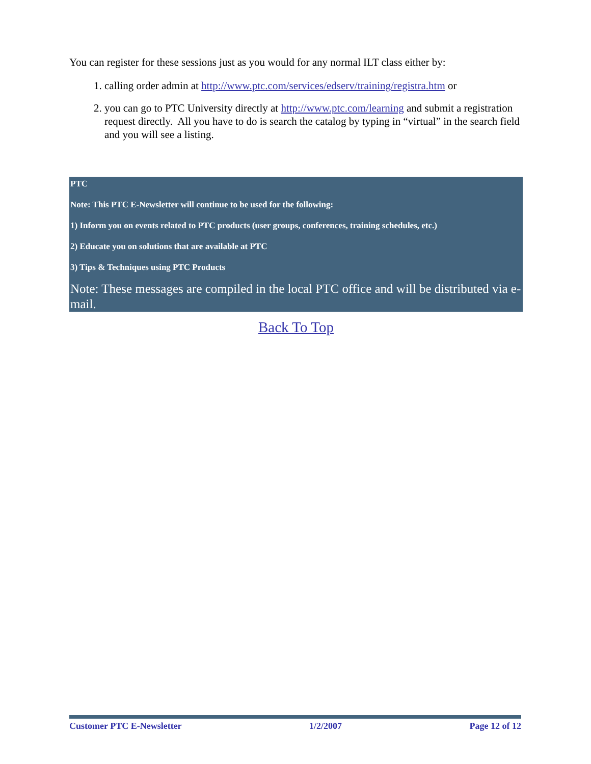You can register for these sessions just as you would for any normal ILT class either by:
1. calling order admin at http://www.ptc.com/services/edserv/training/registra.htm or
2. you can go to PTC University directly at http://www.ptc.com/learning and submit a registration request directly. All you have to do is search the catalog by typing in “virtual” in the search field and you will see a listing.
PTC
Note: This PTC E-Newsletter will continue to be used for the following:
1) Inform you on events related to PTC products (user groups, conferences, training schedules, etc.)
2) Educate you on solutions that are available at PTC
3) Tips & Techniques using PTC Products
Note: These messages are compiled in the local PTC office and will be distributed via e-mail.
Back To Top
Customer PTC E-Newsletter 1/2/2007 Page 12 of 12